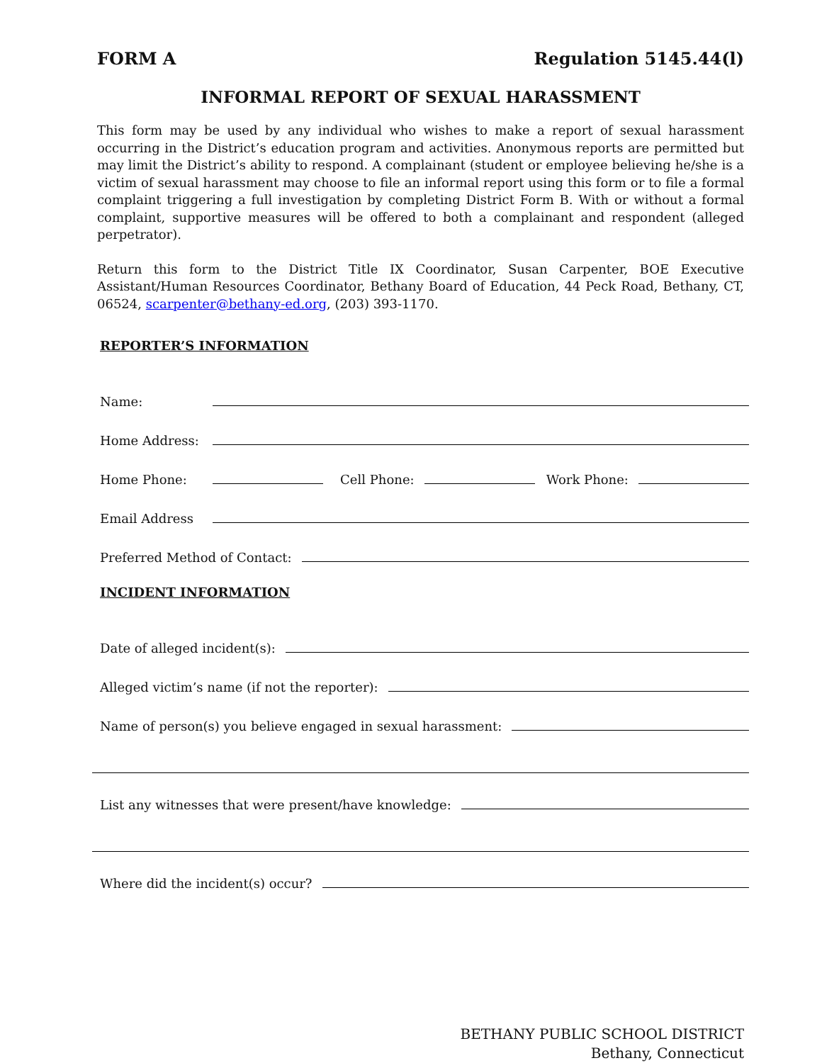FORM A Regulation 5145.44(l)
INFORMAL REPORT OF SEXUAL HARASSMENT
This form may be used by any individual who wishes to make a report of sexual harassment occurring in the District’s education program and activities. Anonymous reports are permitted but may limit the District’s ability to respond. A complainant (student or employee believing he/she is a victim of sexual harassment may choose to file an informal report using this form or to file a formal complaint triggering a full investigation by completing District Form B. With or without a formal complaint, supportive measures will be offered to both a complainant and respondent (alleged perpetrator).
Return this form to the District Title IX Coordinator, Susan Carpenter, BOE Executive Assistant/Human Resources Coordinator, Bethany Board of Education, 44 Peck Road, Bethany, CT, 06524, scarpenter@bethany-ed.org, (203) 393-1170.
REPORTER’S INFORMATION
Name:
Home Address:
Home Phone: Cell Phone: Work Phone:
Email Address
Preferred Method of Contact:
INCIDENT INFORMATION
Date of alleged incident(s):
Alleged victim’s name (if not the reporter):
Name of person(s) you believe engaged in sexual harassment:
List any witnesses that were present/have knowledge:
Where did the incident(s) occur?
BETHANY PUBLIC SCHOOL DISTRICT
Bethany, Connecticut